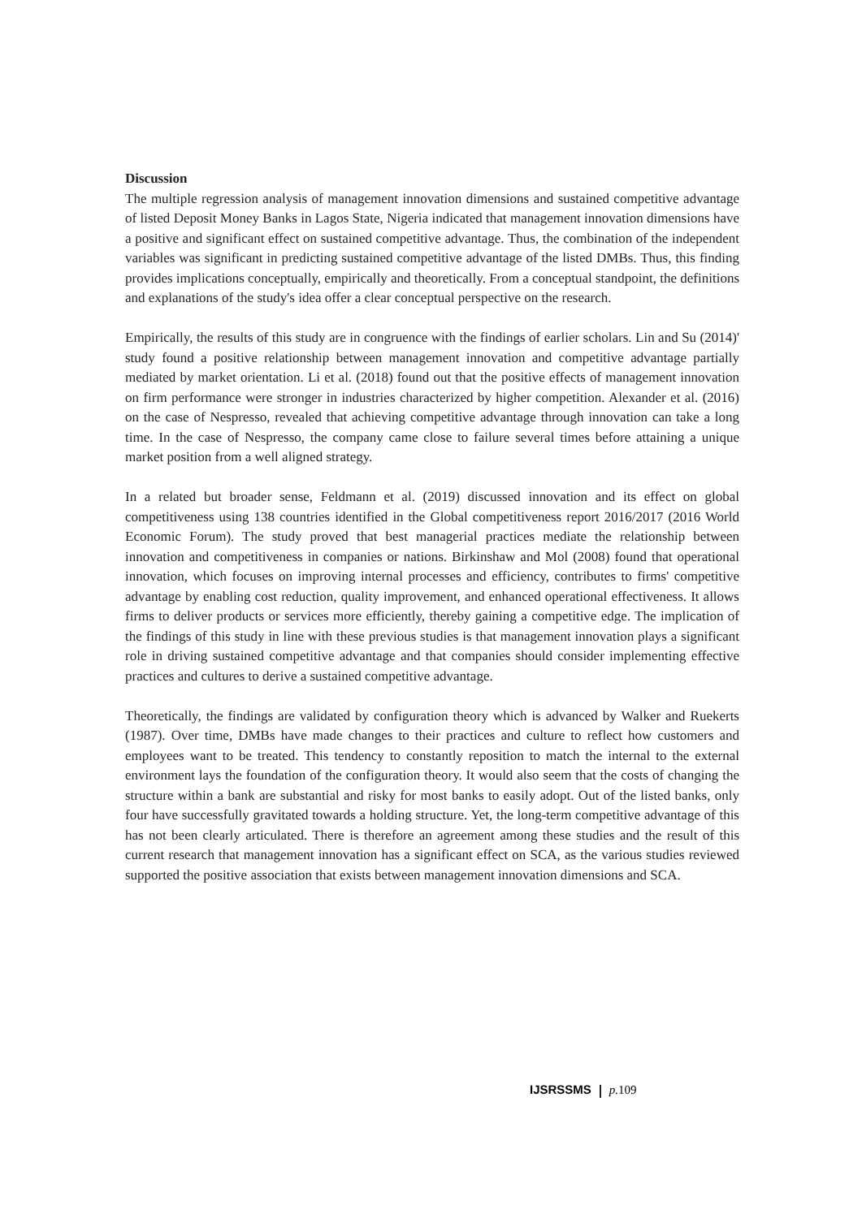Discussion
The multiple regression analysis of management innovation dimensions and sustained competitive advantage of listed Deposit Money Banks in Lagos State, Nigeria indicated that management innovation dimensions have a positive and significant effect on sustained competitive advantage. Thus, the combination of the independent variables was significant in predicting sustained competitive advantage of the listed DMBs. Thus, this finding provides implications conceptually, empirically and theoretically. From a conceptual standpoint, the definitions and explanations of the study's idea offer a clear conceptual perspective on the research.
Empirically, the results of this study are in congruence with the findings of earlier scholars. Lin and Su (2014)' study found a positive relationship between management innovation and competitive advantage partially mediated by market orientation. Li et al. (2018) found out that the positive effects of management innovation on firm performance were stronger in industries characterized by higher competition. Alexander et al. (2016) on the case of Nespresso, revealed that achieving competitive advantage through innovation can take a long time. In the case of Nespresso, the company came close to failure several times before attaining a unique market position from a well aligned strategy.
In a related but broader sense, Feldmann et al. (2019) discussed innovation and its effect on global competitiveness using 138 countries identified in the Global competitiveness report 2016/2017 (2016 World Economic Forum). The study proved that best managerial practices mediate the relationship between innovation and competitiveness in companies or nations. Birkinshaw and Mol (2008) found that operational innovation, which focuses on improving internal processes and efficiency, contributes to firms' competitive advantage by enabling cost reduction, quality improvement, and enhanced operational effectiveness. It allows firms to deliver products or services more efficiently, thereby gaining a competitive edge. The implication of the findings of this study in line with these previous studies is that management innovation plays a significant role in driving sustained competitive advantage and that companies should consider implementing effective practices and cultures to derive a sustained competitive advantage.
Theoretically, the findings are validated by configuration theory which is advanced by Walker and Ruekerts (1987). Over time, DMBs have made changes to their practices and culture to reflect how customers and employees want to be treated. This tendency to constantly reposition to match the internal to the external environment lays the foundation of the configuration theory. It would also seem that the costs of changing the structure within a bank are substantial and risky for most banks to easily adopt. Out of the listed banks, only four have successfully gravitated towards a holding structure. Yet, the long-term competitive advantage of this has not been clearly articulated. There is therefore an agreement among these studies and the result of this current research that management innovation has a significant effect on SCA, as the various studies reviewed supported the positive association that exists between management innovation dimensions and SCA.
IJSRSSMS p. 109